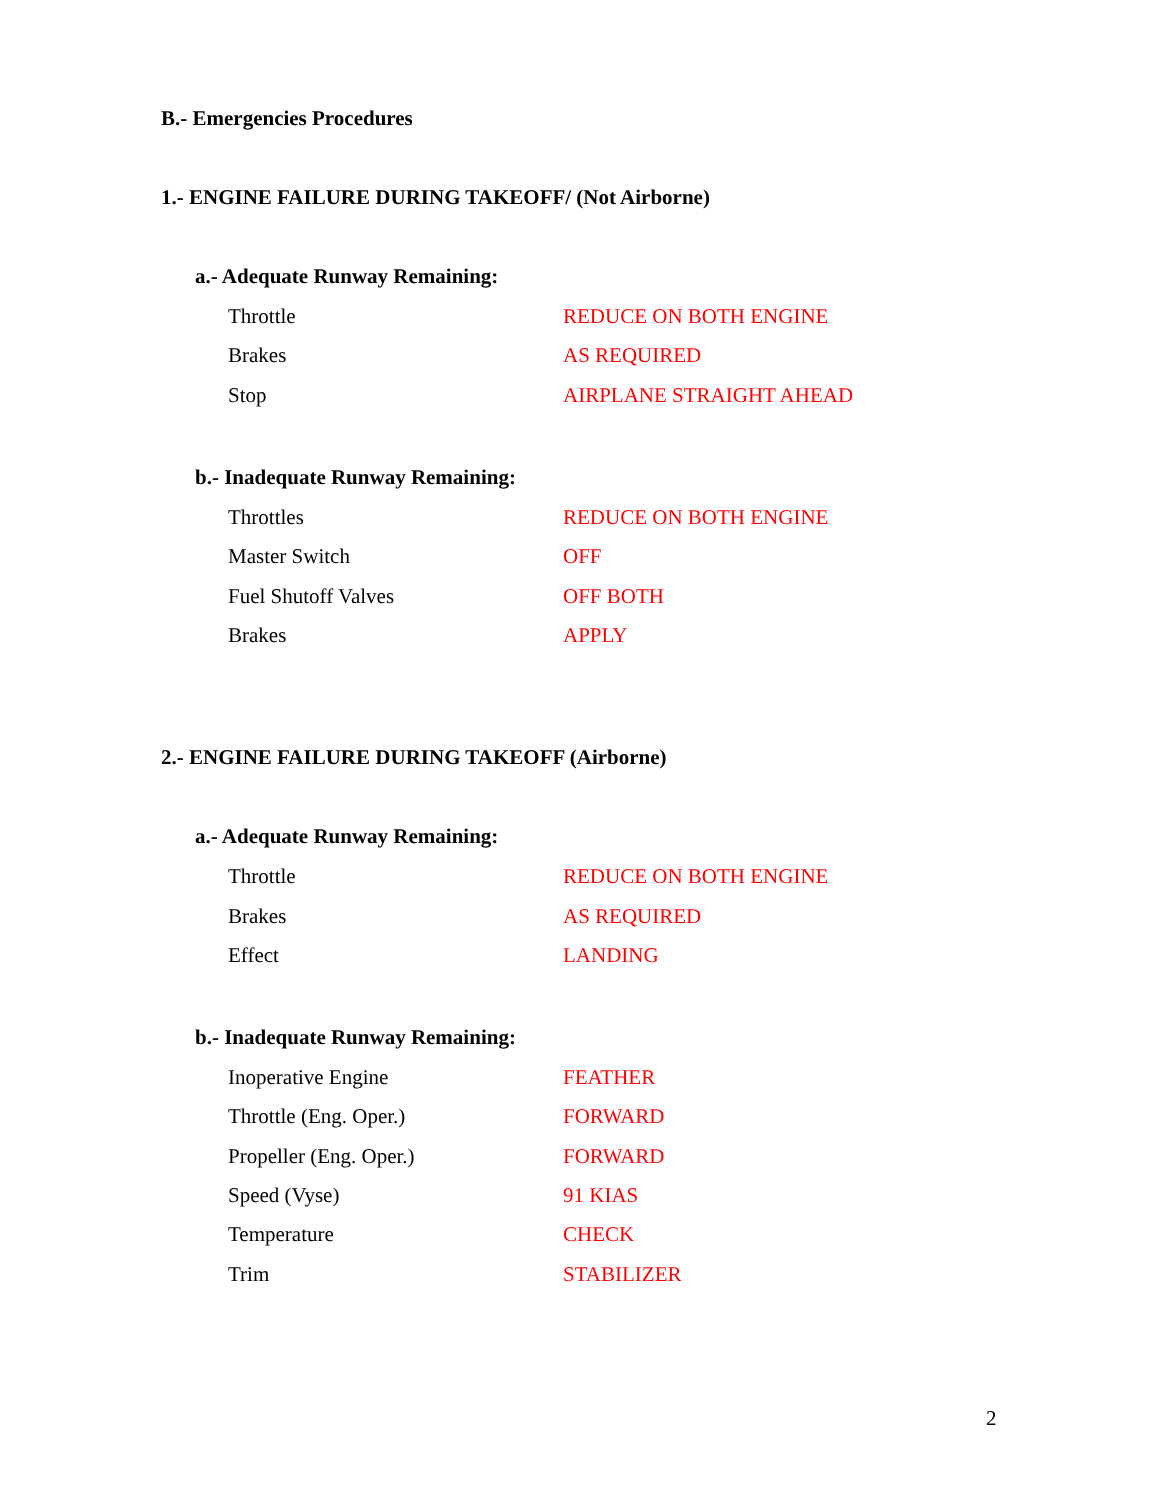B.- Emergencies Procedures
1.- ENGINE FAILURE DURING TAKEOFF/ (Not Airborne)
a.- Adequate Runway Remaining:
| Throttle | REDUCE ON BOTH ENGINE |
| Brakes | AS REQUIRED |
| Stop | AIRPLANE STRAIGHT AHEAD |
b.- Inadequate Runway Remaining:
| Throttles | REDUCE ON BOTH ENGINE |
| Master Switch | OFF |
| Fuel Shutoff Valves | OFF BOTH |
| Brakes | APPLY |
2.- ENGINE FAILURE DURING TAKEOFF (Airborne)
a.- Adequate Runway Remaining:
| Throttle | REDUCE ON BOTH ENGINE |
| Brakes | AS REQUIRED |
| Effect | LANDING |
b.- Inadequate Runway Remaining:
| Inoperative Engine | FEATHER |
| Throttle (Eng. Oper.) | FORWARD |
| Propeller (Eng. Oper.) | FORWARD |
| Speed (Vyse) | 91 KIAS |
| Temperature | CHECK |
| Trim | STABILIZER |
2